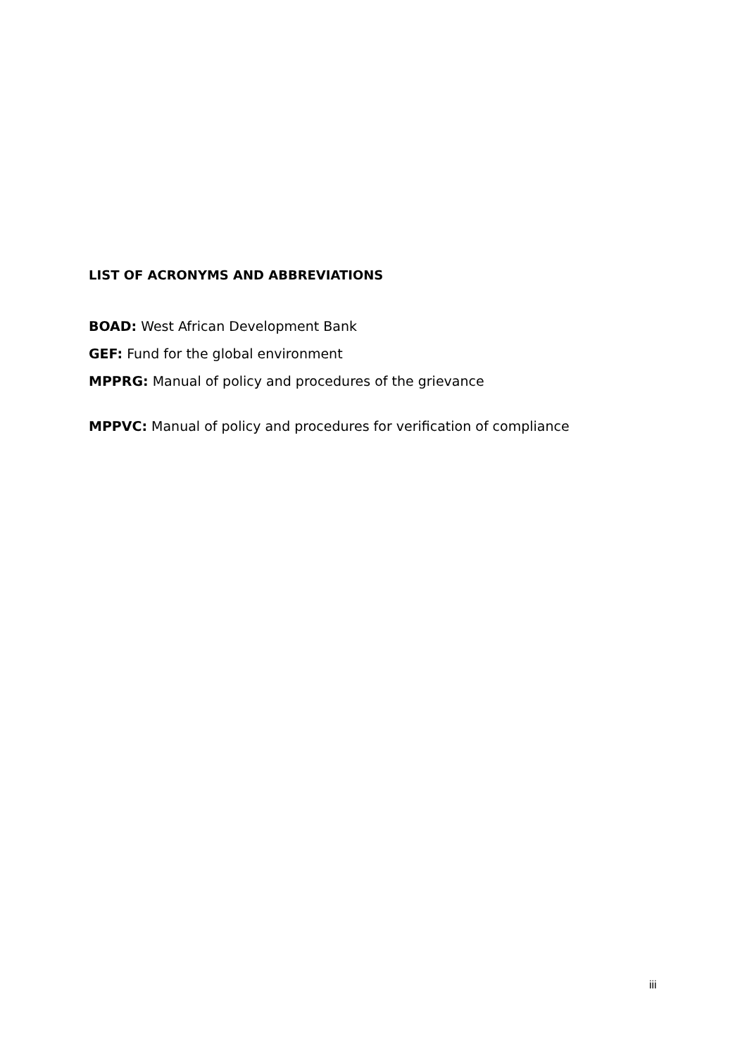LIST OF ACRONYMS AND ABBREVIATIONS
BOAD: West African Development Bank
GEF: Fund for the global environment
MPPRG: Manual of policy and procedures of the grievance
MPPVC: Manual of policy and procedures for verification of compliance
iii